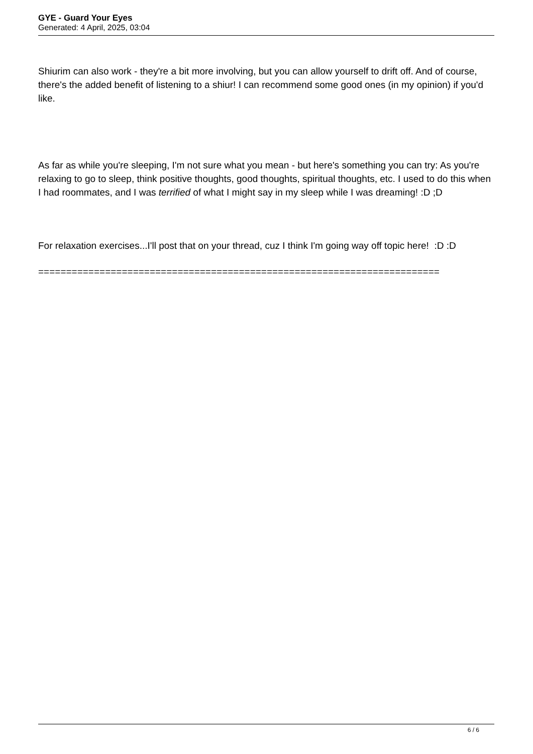GYE - Guard Your Eyes
Generated: 4 April, 2025, 03:04
Shiurim can also work - they're a bit more involving, but you can allow yourself to drift off. And of course, there's the added benefit of listening to a shiur! I can recommend some good ones (in my opinion) if you'd like.
As far as while you're sleeping, I'm not sure what you mean - but here's something you can try: As you're relaxing to go to sleep, think positive thoughts, good thoughts, spiritual thoughts, etc. I used to do this when I had roommates, and I was terrified of what I might say in my sleep while I was dreaming! :D ;D
For relaxation exercises...I'll post that on your thread, cuz I think I'm going way off topic here! :D :D
========================================================================
6 / 6